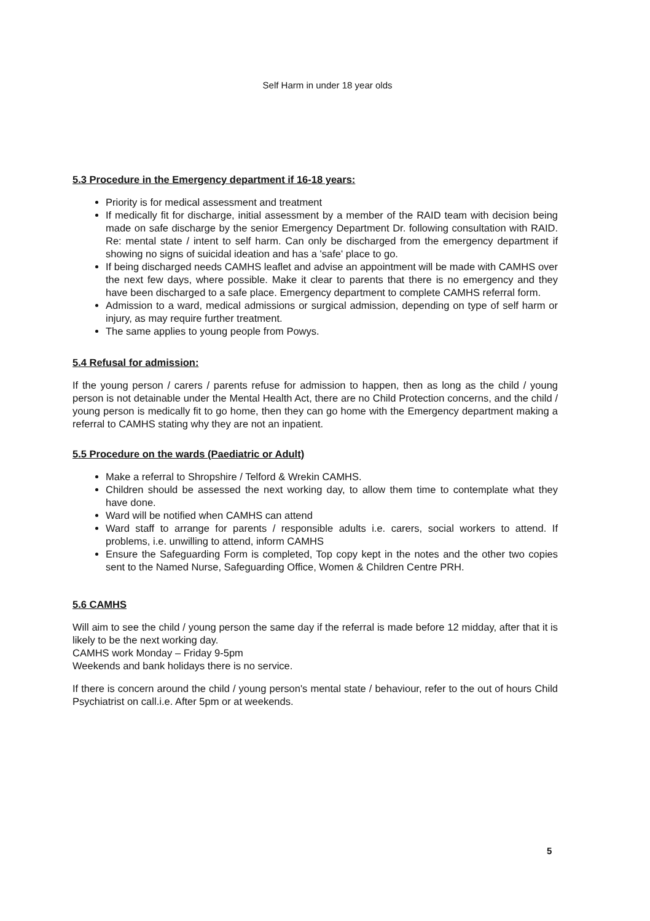Self Harm in under 18 year olds
5.3 Procedure in the Emergency department if 16-18 years:
Priority is for medical assessment and treatment
If medically fit for discharge, initial assessment by a member of the RAID team with decision being made on safe discharge by the senior Emergency Department Dr. following consultation with RAID. Re: mental state / intent to self harm. Can only be discharged from the emergency department if showing no signs of suicidal ideation and has a 'safe' place to go.
If being discharged needs CAMHS leaflet and advise an appointment will be made with CAMHS over the next few days, where possible. Make it clear to parents that there is no emergency and they have been discharged to a safe place. Emergency department to complete CAMHS referral form.
Admission to a ward, medical admissions or surgical admission, depending on type of self harm or injury, as may require further treatment.
The same applies to young people from Powys.
5.4 Refusal for admission:
If the young person / carers / parents refuse for admission to happen, then as long as the child / young person is not detainable under the Mental Health Act, there are no Child Protection concerns, and the child / young person is medically fit to go home, then they can go home with the Emergency department making a referral to CAMHS stating why they are not an inpatient.
5.5 Procedure on the wards (Paediatric or Adult)
Make a referral to Shropshire / Telford & Wrekin CAMHS.
Children should be assessed the next working day, to allow them time to contemplate what they have done.
Ward will be notified when CAMHS can attend
Ward staff to arrange for parents / responsible adults i.e. carers, social workers to attend. If problems, i.e. unwilling to attend, inform CAMHS
Ensure the Safeguarding Form is completed, Top copy kept in the notes and the other two copies sent to the Named Nurse, Safeguarding Office, Women & Children Centre PRH.
5.6 CAMHS
Will aim to see the child / young person the same day if the referral is made before 12 midday, after that it is likely to be the next working day.
CAMHS work Monday – Friday 9-5pm
Weekends and bank holidays there is no service.
If there is concern around the child / young person's mental state / behaviour, refer to the out of hours Child Psychiatrist on call.i.e. After 5pm or at weekends.
5